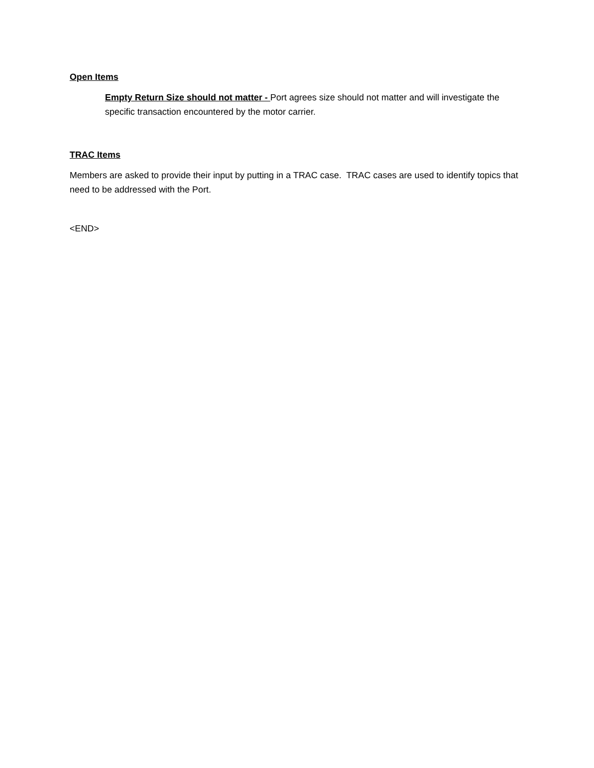Open Items
Empty Return Size should not matter - Port agrees size should not matter and will investigate the specific transaction encountered by the motor carrier.
TRAC Items
Members are asked to provide their input by putting in a TRAC case. TRAC cases are used to identify topics that need to be addressed with the Port.
<END>